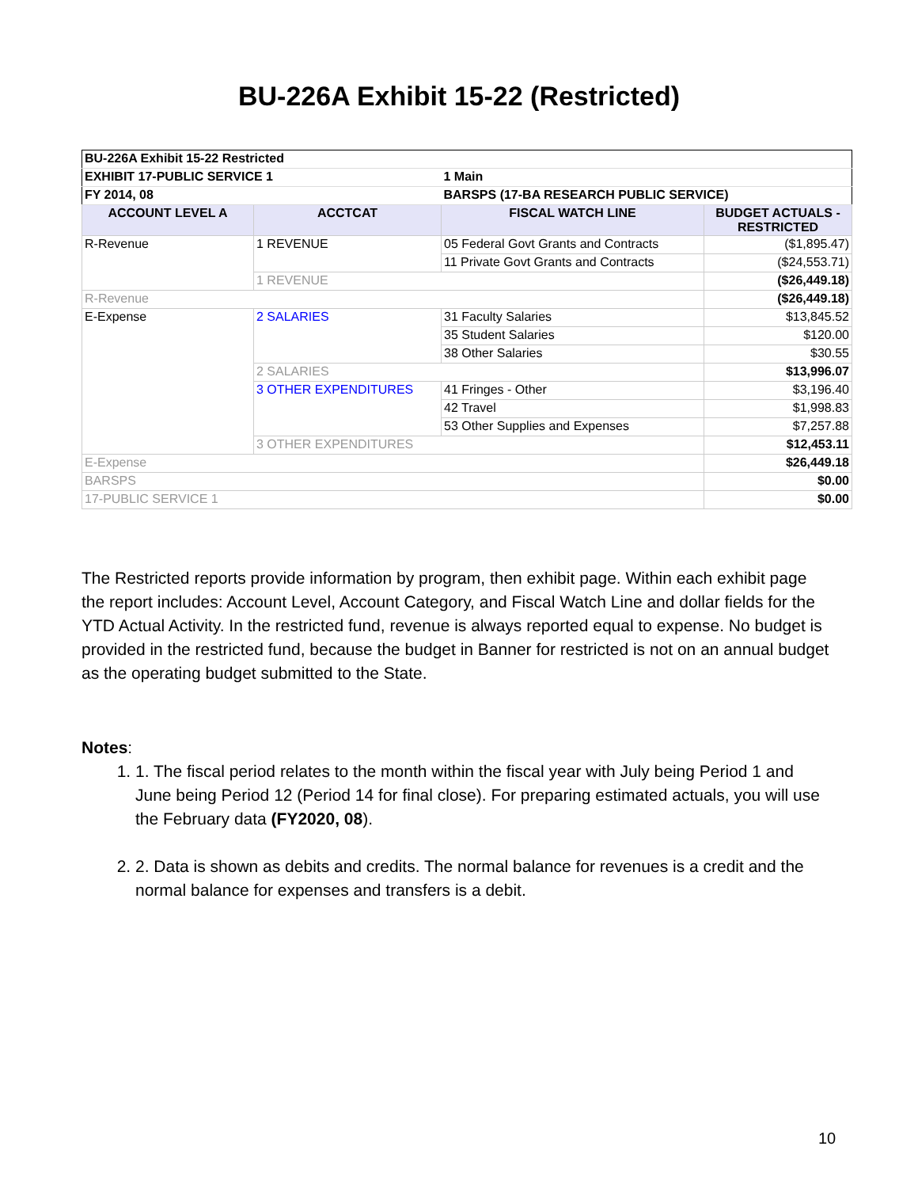BU-226A Exhibit 15-22 (Restricted)
| BU-226A Exhibit 15-22 Restricted | | | |
| EXHIBIT 17-PUBLIC SERVICE 1 | | 1 Main | |
| FY 2014, 08 | | BARSPS (17-BA RESEARCH PUBLIC SERVICE) | |
| ACCOUNT LEVEL A | ACCTCAT | FISCAL WATCH LINE | BUDGET ACTUALS - RESTRICTED |
| R-Revenue | 1 REVENUE | 05 Federal Govt Grants and Contracts | ($1,895.47) |
| | | 11 Private Govt Grants and Contracts | ($24,553.71) |
| | 1 REVENUE | | ($26,449.18) |
| R-Revenue | | | ($26,449.18) |
| E-Expense | 2 SALARIES | 31 Faculty Salaries | $13,845.52 |
| | | 35 Student Salaries | $120.00 |
| | | 38 Other Salaries | $30.55 |
| | 2 SALARIES | | $13,996.07 |
| | 3 OTHER EXPENDITURES | 41 Fringes - Other | $3,196.40 |
| | | 42 Travel | $1,998.83 |
| | | 53 Other Supplies and Expenses | $7,257.88 |
| | 3 OTHER EXPENDITURES | | $12,453.11 |
| E-Expense | | | $26,449.18 |
| BARSPS | | | $0.00 |
| 17-PUBLIC SERVICE 1 | | | $0.00 |
The Restricted reports provide information by program, then exhibit page. Within each exhibit page the report includes: Account Level, Account Category, and Fiscal Watch Line and dollar fields for the YTD Actual Activity. In the restricted fund, revenue is always reported equal to expense. No budget is provided in the restricted fund, because the budget in Banner for restricted is not on an annual budget as the operating budget submitted to the State.
Notes:
1. 1. The fiscal period relates to the month within the fiscal year with July being Period 1 and June being Period 12 (Period 14 for final close). For preparing estimated actuals, you will use the February data (FY2020, 08).
2. 2. Data is shown as debits and credits. The normal balance for revenues is a credit and the normal balance for expenses and transfers is a debit.
10